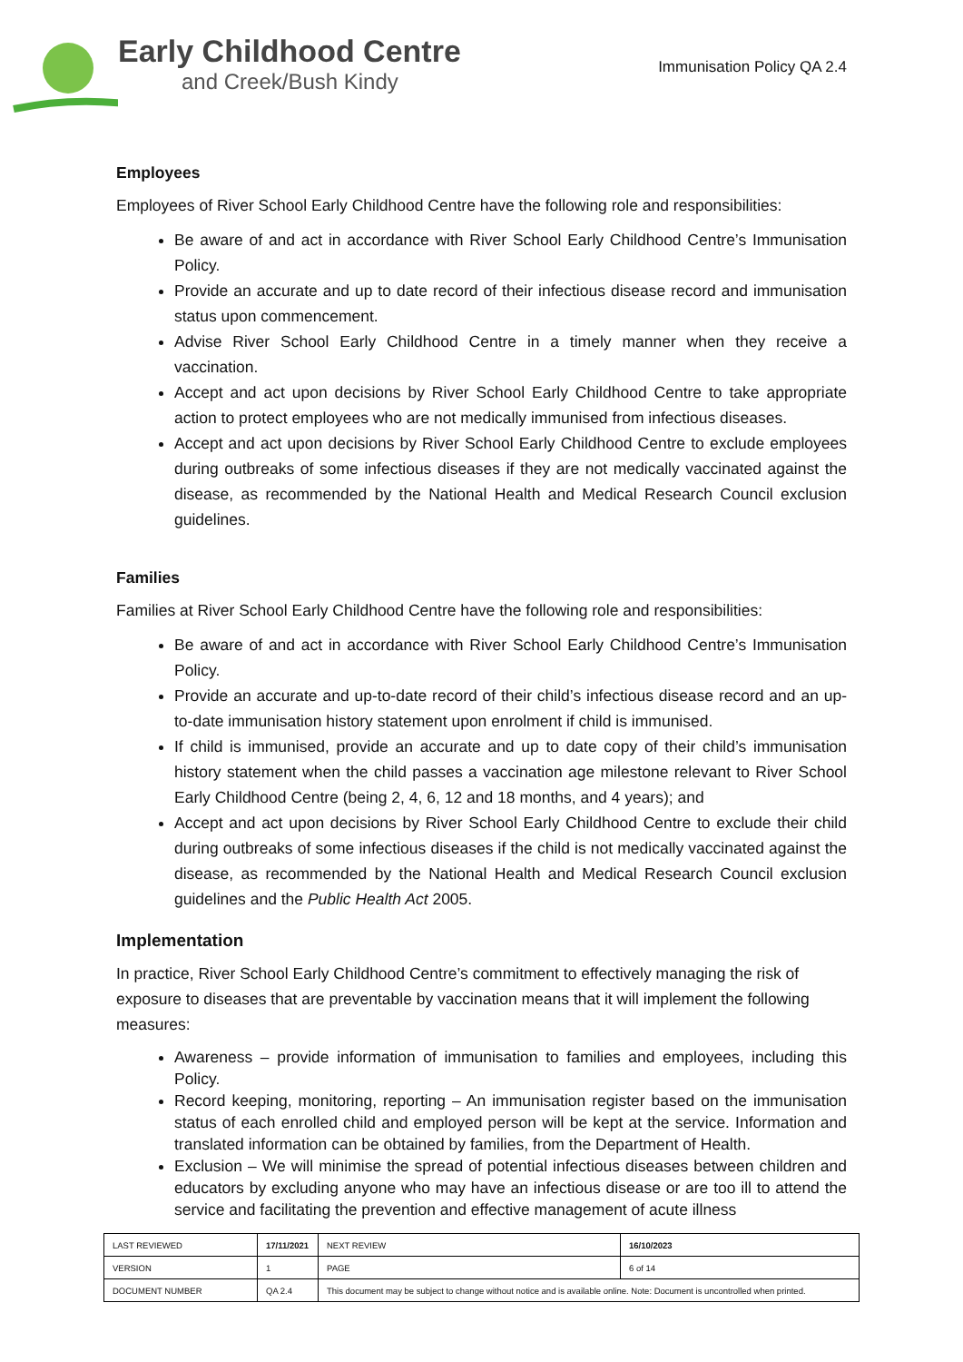Early Childhood Centre
and Creek/Bush Kindy
Immunisation Policy QA 2.4
Employees
Employees of River School Early Childhood Centre have the following role and responsibilities:
Be aware of and act in accordance with River School Early Childhood Centre’s Immunisation Policy.
Provide an accurate and up to date record of their infectious disease record and immunisation status upon commencement.
Advise River School Early Childhood Centre in a timely manner when they receive a vaccination.
Accept and act upon decisions by River School Early Childhood Centre to take appropriate action to protect employees who are not medically immunised from infectious diseases.
Accept and act upon decisions by River School Early Childhood Centre to exclude employees during outbreaks of some infectious diseases if they are not medically vaccinated against the disease, as recommended by the National Health and Medical Research Council exclusion guidelines.
Families
Families at River School Early Childhood Centre have the following role and responsibilities:
Be aware of and act in accordance with River School Early Childhood Centre’s Immunisation Policy.
Provide an accurate and up-to-date record of their child’s infectious disease record and an up-to-date immunisation history statement upon enrolment if child is immunised.
If child is immunised, provide an accurate and up to date copy of their child’s immunisation history statement when the child passes a vaccination age milestone relevant to River School Early Childhood Centre (being 2, 4, 6, 12 and 18 months, and 4 years); and
Accept and act upon decisions by River School Early Childhood Centre to exclude their child during outbreaks of some infectious diseases if the child is not medically vaccinated against the disease, as recommended by the National Health and Medical Research Council exclusion guidelines and the Public Health Act 2005.
Implementation
In practice, River School Early Childhood Centre’s commitment to effectively managing the risk of exposure to diseases that are preventable by vaccination means that it will implement the following measures:
Awareness – provide information of immunisation to families and employees, including this Policy.
Record keeping, monitoring, reporting – An immunisation register based on the immunisation status of each enrolled child and employed person will be kept at the service. Information and translated information can be obtained by families, from the Department of Health.
Exclusion – We will minimise the spread of potential infectious diseases between children and educators by excluding anyone who may have an infectious disease or are too ill to attend the service and facilitating the prevention and effective management of acute illness
| LAST REVIEWED | 17/11/2021 | | NEXT REVIEW | 16/10/2023 |
| VERSION | 1 | | PAGE | 6 of 14 |
| DOCUMENT NUMBER | QA 2.4 | This document may be subject to change without notice and is available online. Note: Document is uncontrolled when printed. | | |